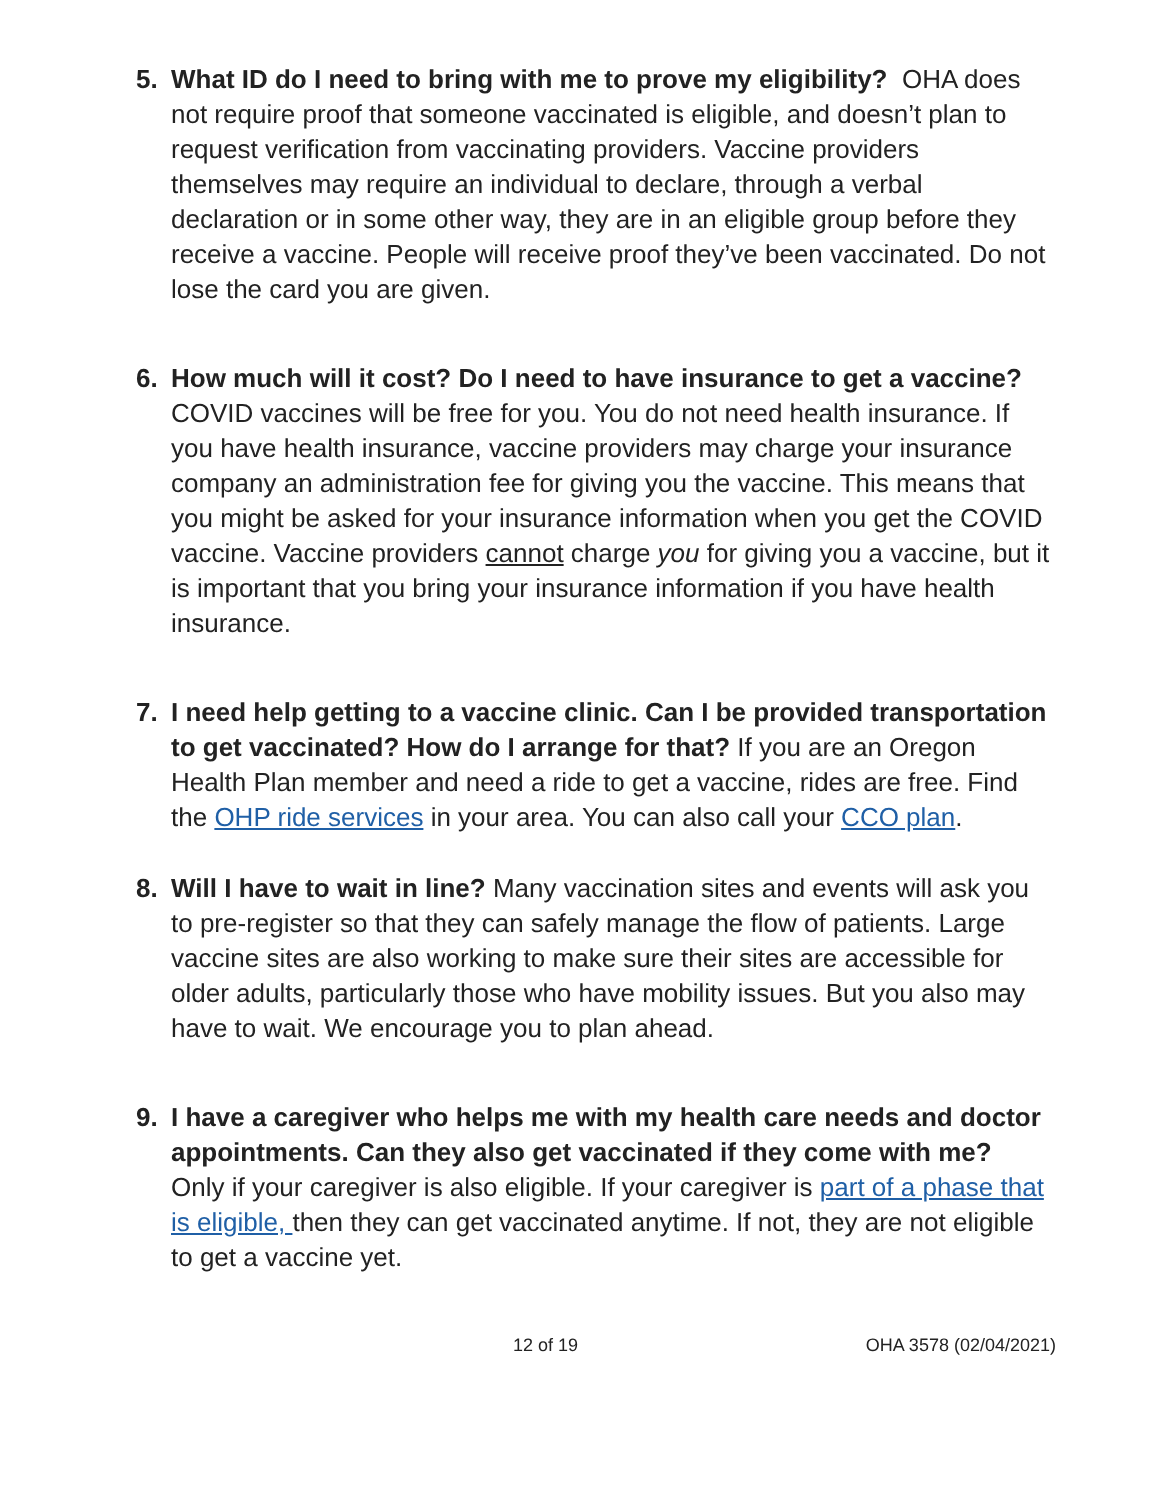5. What ID do I need to bring with me to prove my eligibility? OHA does not require proof that someone vaccinated is eligible, and doesn’t plan to request verification from vaccinating providers. Vaccine providers themselves may require an individual to declare, through a verbal declaration or in some other way, they are in an eligible group before they receive a vaccine. People will receive proof they’ve been vaccinated. Do not lose the card you are given.
6. How much will it cost? Do I need to have insurance to get a vaccine? COVID vaccines will be free for you. You do not need health insurance. If you have health insurance, vaccine providers may charge your insurance company an administration fee for giving you the vaccine. This means that you might be asked for your insurance information when you get the COVID vaccine. Vaccine providers cannot charge you for giving you a vaccine, but it is important that you bring your insurance information if you have health insurance.
7. I need help getting to a vaccine clinic. Can I be provided transportation to get vaccinated? How do I arrange for that? If you are an Oregon Health Plan member and need a ride to get a vaccine, rides are free. Find the OHP ride services in your area. You can also call your CCO plan.
8. Will I have to wait in line? Many vaccination sites and events will ask you to pre-register so that they can safely manage the flow of patients. Large vaccine sites are also working to make sure their sites are accessible for older adults, particularly those who have mobility issues. But you also may have to wait. We encourage you to plan ahead.
9. I have a caregiver who helps me with my health care needs and doctor appointments. Can they also get vaccinated if they come with me? Only if your caregiver is also eligible. If your caregiver is part of a phase that is eligible, then they can get vaccinated anytime. If not, they are not eligible to get a vaccine yet.
12 of 19 OHA 3578 (02/04/2021)